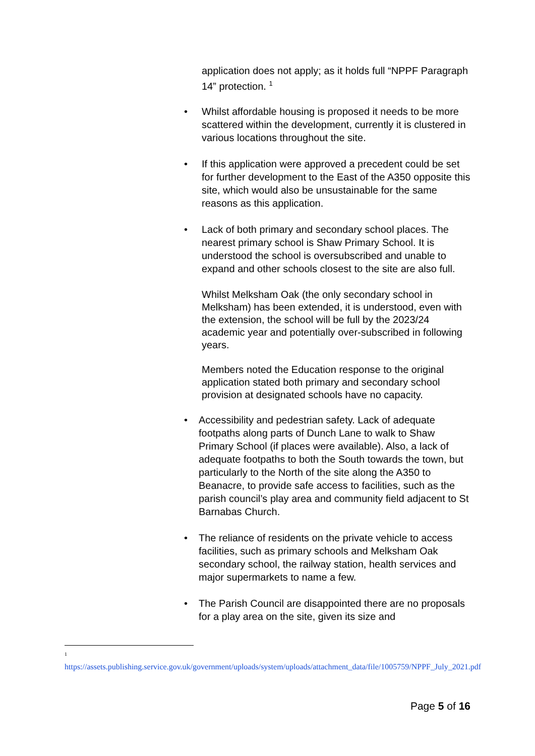application does not apply; as it holds full “NPPF Paragraph 14” protection. <sup>1</sup>
• Whilst affordable housing is proposed it needs to be more scattered within the development, currently it is clustered in various locations throughout the site.
• If this application were approved a precedent could be set for further development to the East of the A350 opposite this site, which would also be unsustainable for the same reasons as this application.
• Lack of both primary and secondary school places. The nearest primary school is Shaw Primary School. It is understood the school is oversubscribed and unable to expand and other schools closest to the site are also full.
Whilst Melksham Oak (the only secondary school in Melksham) has been extended, it is understood, even with the extension, the school will be full by the 2023/24 academic year and potentially over-subscribed in following years.
Members noted the Education response to the original application stated both primary and secondary school provision at designated schools have no capacity.
• Accessibility and pedestrian safety. Lack of adequate footpaths along parts of Dunch Lane to walk to Shaw Primary School (if places were available). Also, a lack of adequate footpaths to both the South towards the town, but particularly to the North of the site along the A350 to Beanacre, to provide safe access to facilities, such as the parish council’s play area and community field adjacent to St Barnabas Church.
• The reliance of residents on the private vehicle to access facilities, such as primary schools and Melksham Oak secondary school, the railway station, health services and major supermarkets to name a few.
• The Parish Council are disappointed there are no proposals for a play area on the site, given its size and
<sup>1</sup>
https://assets.publishing.service.gov.uk/government/uploads/system/uploads/attachment_data/file/1005759/NPPF_July_2021.pdf
Page 5 of 16